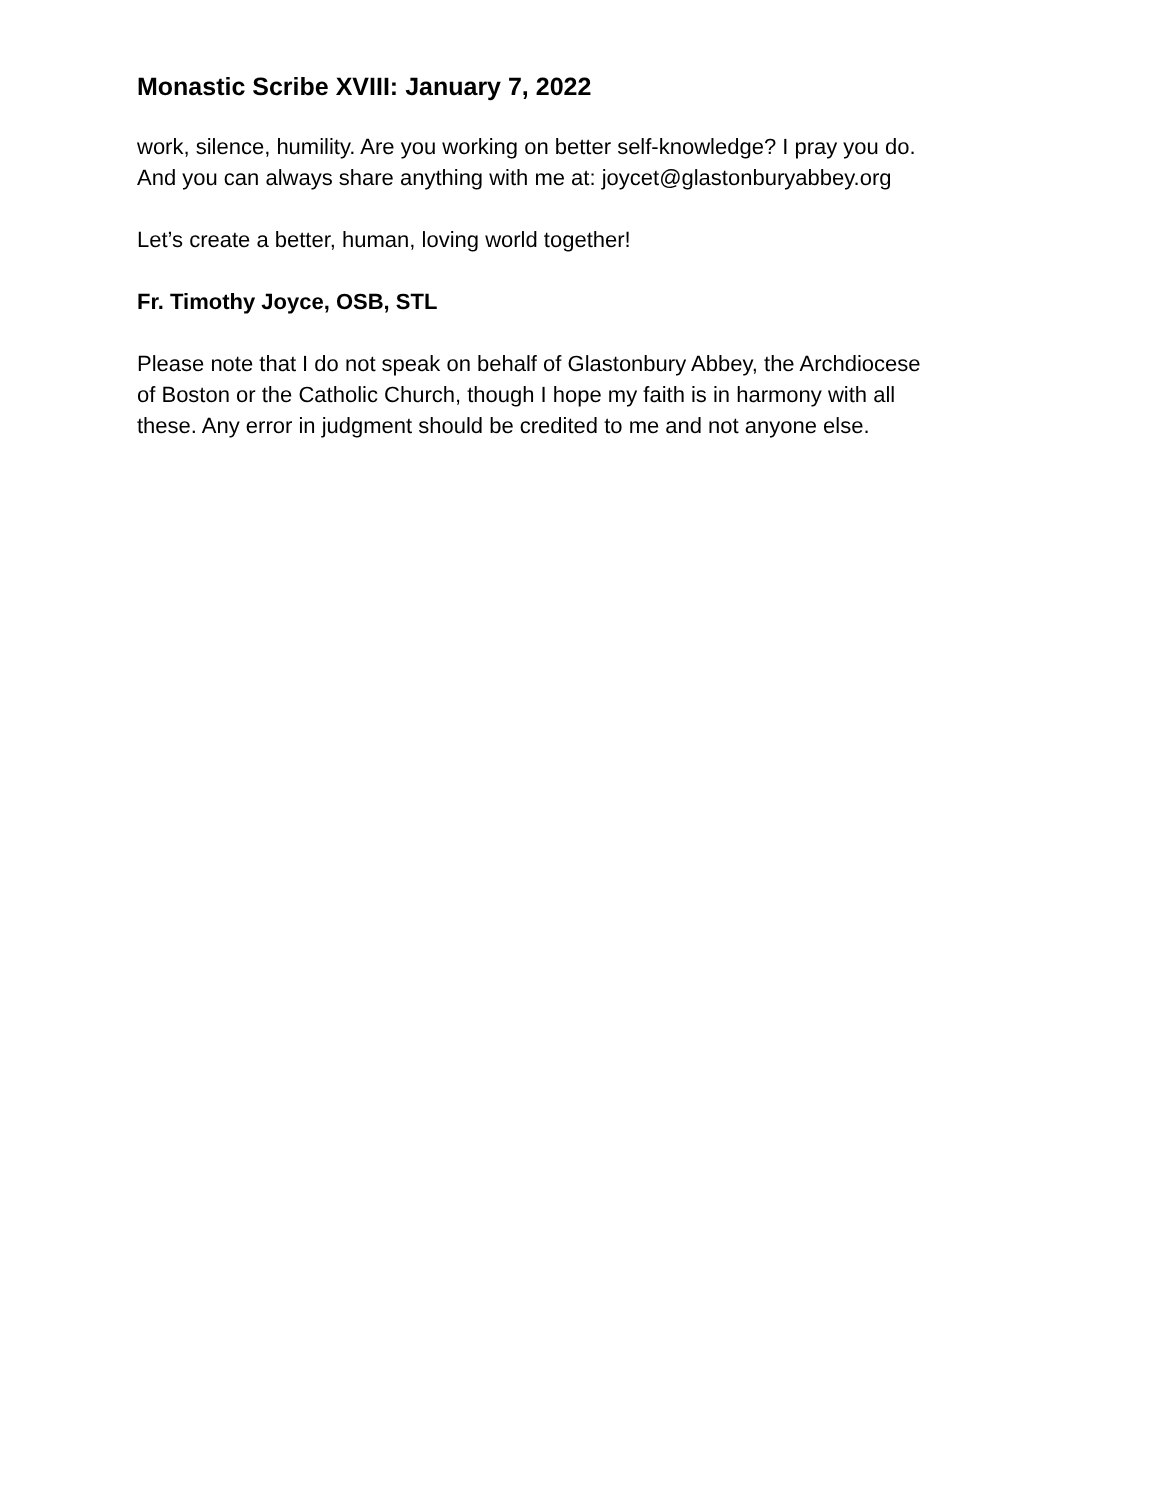Monastic Scribe XVIII: January 7, 2022
work, silence, humility. Are you working on better self-knowledge? I pray you do.
And you can always share anything with me at: joycet@glastonburyabbey.org
Let’s create a better, human, loving world together!
Fr. Timothy Joyce, OSB, STL
Please note that I do not speak on behalf of Glastonbury Abbey, the Archdiocese
of Boston or the Catholic Church, though I hope my faith is in harmony with all
these. Any error in judgment should be credited to me and not anyone else.